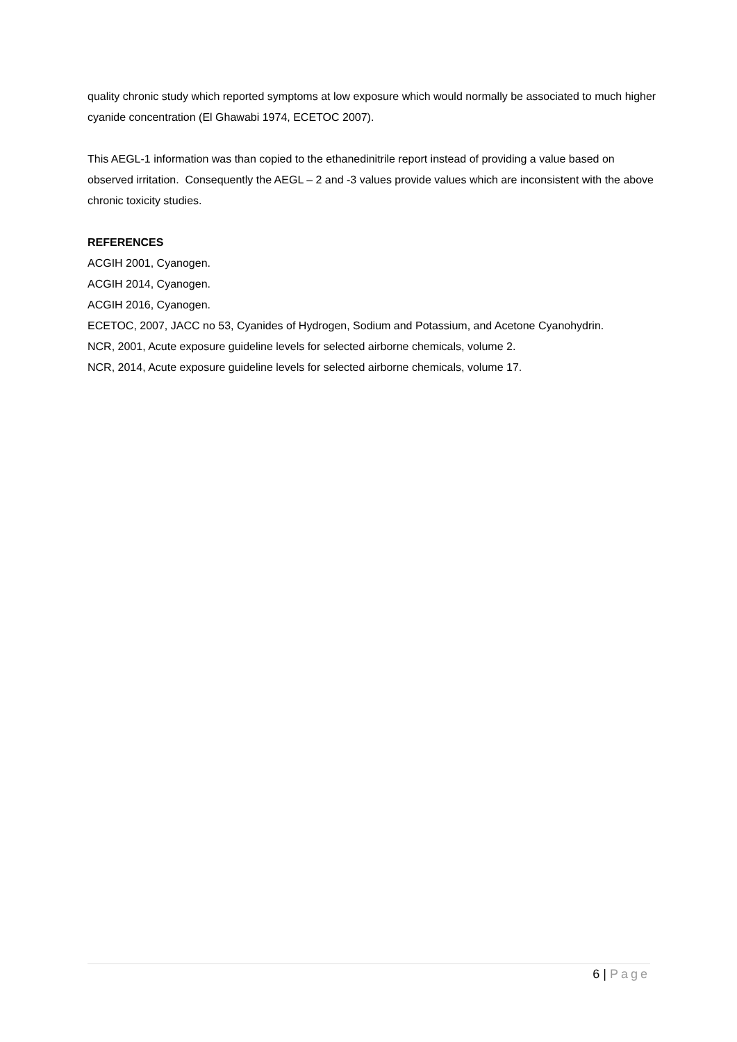quality chronic study which reported symptoms at low exposure which would normally be associated to much higher cyanide concentration (El Ghawabi 1974, ECETOC 2007).
This AEGL-1 information was than copied to the ethanedinitrile report instead of providing a value based on observed irritation. Consequently the AEGL – 2 and -3 values provide values which are inconsistent with the above chronic toxicity studies.
REFERENCES
ACGIH 2001, Cyanogen.
ACGIH 2014, Cyanogen.
ACGIH 2016, Cyanogen.
ECETOC, 2007, JACC no 53, Cyanides of Hydrogen, Sodium and Potassium, and Acetone Cyanohydrin.
NCR, 2001, Acute exposure guideline levels for selected airborne chemicals, volume 2.
NCR, 2014, Acute exposure guideline levels for selected airborne chemicals, volume 17.
6 | Page